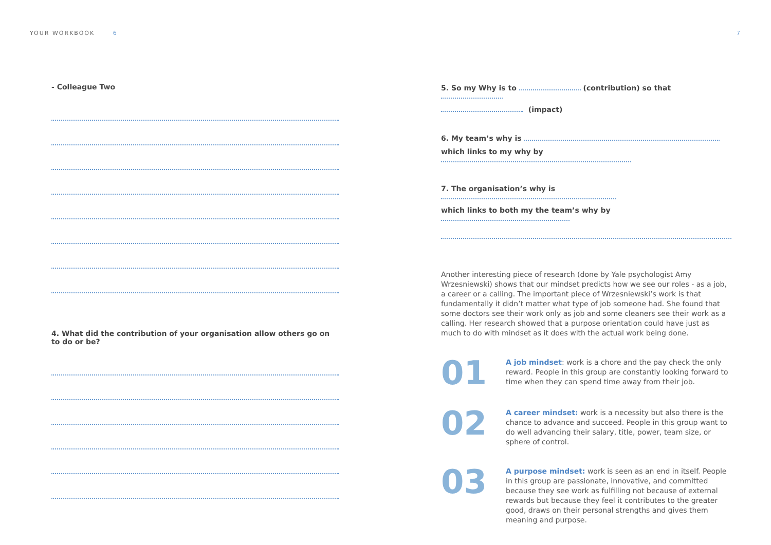YOUR WORKBOOK 6 7
- Colleague Two
4. What did the contribution of your organisation allow others go on to do or be?
5. So my Why is to (contribution) so that
(impact)
6. My team’s why is
which links to my why by
7. The organisation’s why is
which links to both my the team’s why by
Another interesting piece of research (done by Yale psychologist Amy Wrzesniewski) shows that our mindset predicts how we see our roles - as a job, a career or a calling. The important piece of Wrzesniewski’s work is that fundamentally it didn’t matter what type of job someone had. She found that some doctors see their work only as job and some cleaners see their work as a calling. Her research showed that a purpose orientation could have just as much to do with mindset as it does with the actual work being done.
01
A job mindset: work is a chore and the pay check the only reward. People in this group are constantly looking forward to time when they can spend time away from their job.
02
A career mindset: work is a necessity but also there is the chance to advance and succeed. People in this group want to do well advancing their salary, title, power, team size, or sphere of control.
03
A purpose mindset: work is seen as an end in itself. People in this group are passionate, innovative, and committed because they see work as fulfilling not because of external rewards but because they feel it contributes to the greater good, draws on their personal strengths and gives them meaning and purpose.